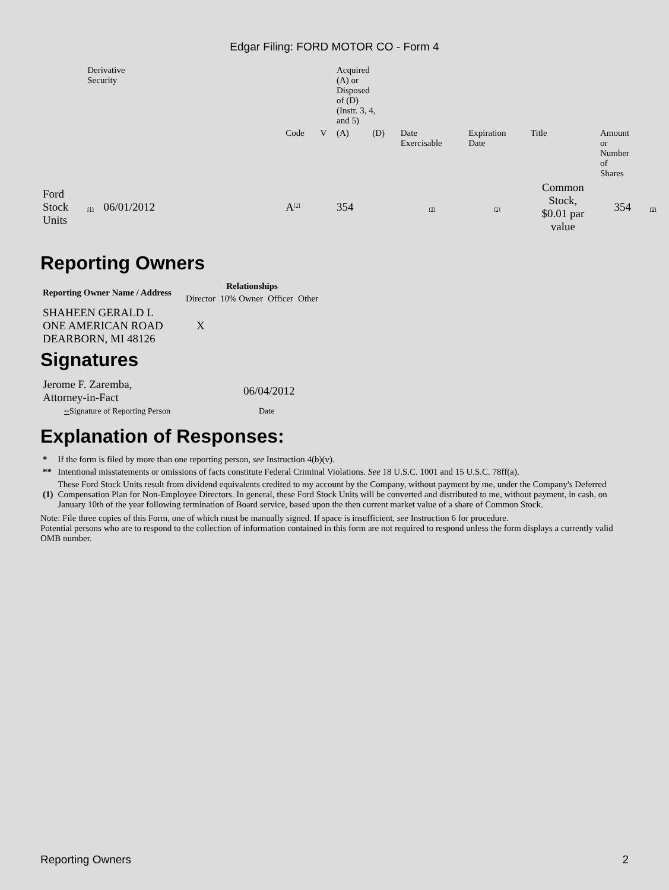Edgar Filing: FORD MOTOR CO - Form 4
| | Derivative Security | | | | | Acquired (A) or Disposed of (D) (Instr. 3, 4, and 5) | | | | | | |
| | | | | Code | V | (A) | (D) | Date Exercisable | Expiration Date | Title | Amount or Number of Shares | |
| Ford Stock Units | (1) | 06/01/2012 | | A<sup>(1)</sup> | | 354 | | (1) | (1) | Common Stock, $0.01 par value | 354 | (1) |
Reporting Owners
| Reporting Owner Name / Address | Relationships | | | |
| --- | --- | --- | --- | --- |
| | Director | 10% Owner | Officer | Other |
| SHAHEEN GERALD L ONE AMERICAN ROAD DEARBORN, MI 48126 | X | | | |
Signatures
| Jerome F. Zaremba, Attorney-in-Fact | 06/04/2012 |
| ** Signature of Reporting Person | Date |
Explanation of Responses:
| * | If the form is filed by more than one reporting person, see Instruction 4(b)(v). |
| ** | Intentional misstatements or omissions of facts constitute Federal Criminal Violations. See 18 U.S.C. 1001 and 15 U.S.C. 78ff(a). |
| (1) | These Ford Stock Units result from dividend equivalents credited to my account by the Company, without payment by me, under the Company's Deferred Compensation Plan for Non-Employee Directors. In general, these Ford Stock Units will be converted and distributed to me, without payment, in cash, on January 10th of the year following termination of Board service, based upon the then current market value of a share of Common Stock. |
Note: File three copies of this Form, one of which must be manually signed. If space is insufficient, see Instruction 6 for procedure.
Potential persons who are to respond to the collection of information contained in this form are not required to respond unless the form displays a currently valid OMB number.
Reporting Owners 2